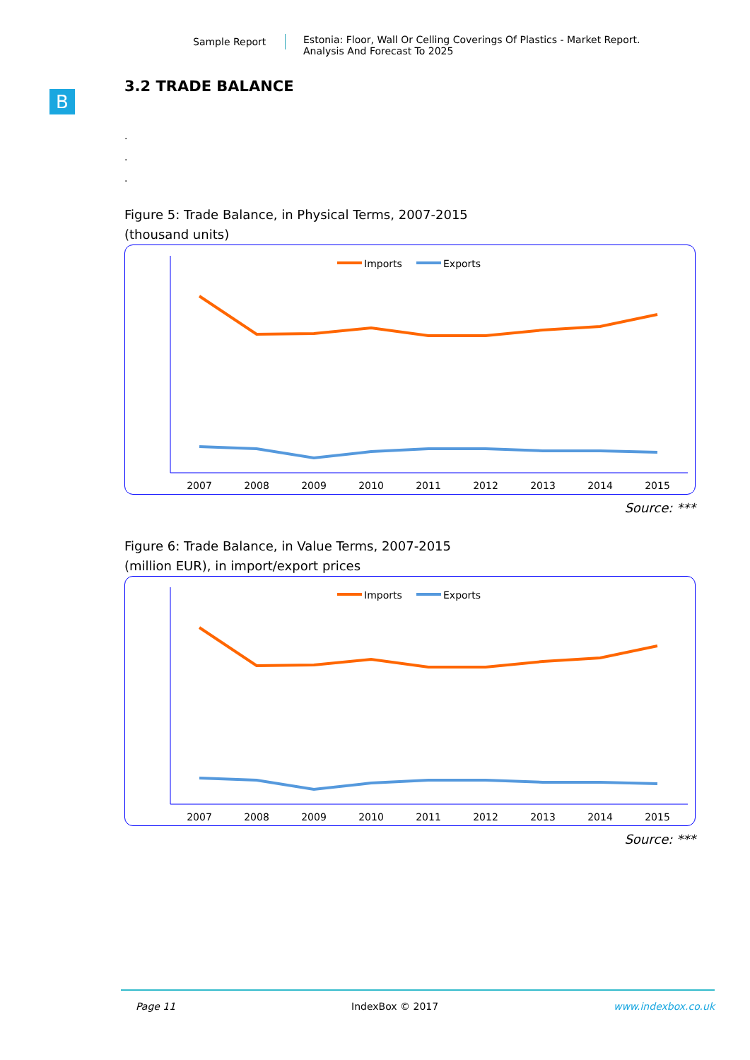Sample Report
Estonia: Floor, Wall Or Celling Coverings Of Plastics - Market Report.
Analysis And Forecast To 2025
B
3.2 TRADE BALANCE
.
.
.
Figure 5: Trade Balance, in Physical Terms, 2007-2015
(thousand units)
Imports
Exports
2007
2008
2009
2010
2011
2012
2013
2014
2015
Source: ***
Figure 6: Trade Balance, in Value Terms, 2007-2015
(million EUR), in import/export prices
Imports
Exports
2007
2008
2009
2010
2011
2012
2013
2014
2015
Source: ***
Page 11 IndexBox © 2017 www.indexbox.co.uk